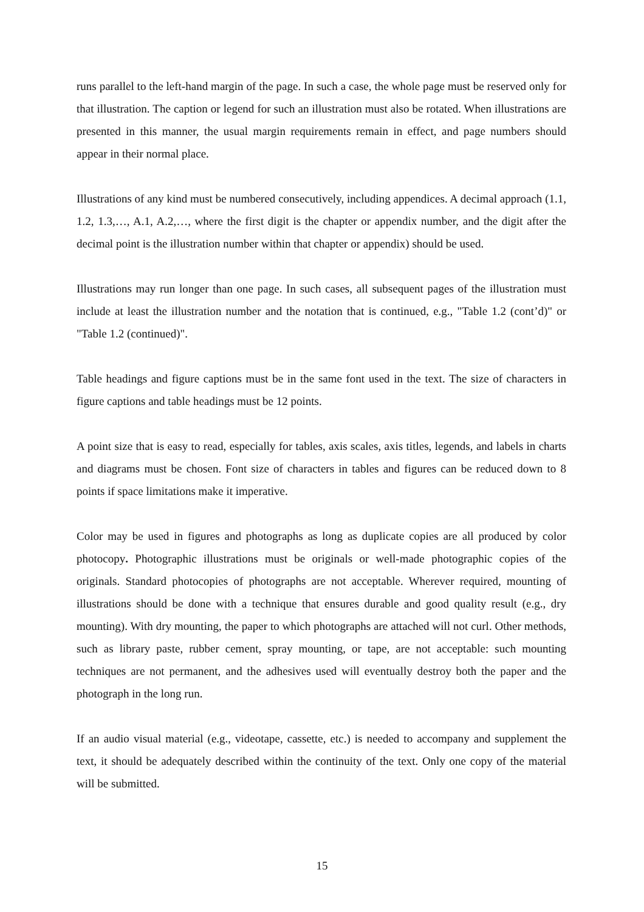runs parallel to the left-hand margin of the page. In such a case, the whole page must be reserved only for that illustration. The caption or legend for such an illustration must also be rotated. When illustrations are presented in this manner, the usual margin requirements remain in effect, and page numbers should appear in their normal place.
Illustrations of any kind must be numbered consecutively, including appendices. A decimal approach (1.1, 1.2, 1.3,…, A.1, A.2,…, where the first digit is the chapter or appendix number, and the digit after the decimal point is the illustration number within that chapter or appendix) should be used.
Illustrations may run longer than one page. In such cases, all subsequent pages of the illustration must include at least the illustration number and the notation that is continued, e.g., "Table 1.2 (cont’d)" or "Table 1.2 (continued)".
Table headings and figure captions must be in the same font used in the text. The size of characters in figure captions and table headings must be 12 points.
A point size that is easy to read, especially for tables, axis scales, axis titles, legends, and labels in charts and diagrams must be chosen. Font size of characters in tables and figures can be reduced down to 8 points if space limitations make it imperative.
Color may be used in figures and photographs as long as duplicate copies are all produced by color photocopy. Photographic illustrations must be originals or well-made photographic copies of the originals. Standard photocopies of photographs are not acceptable. Wherever required, mounting of illustrations should be done with a technique that ensures durable and good quality result (e.g., dry mounting). With dry mounting, the paper to which photographs are attached will not curl. Other methods, such as library paste, rubber cement, spray mounting, or tape, are not acceptable: such mounting techniques are not permanent, and the adhesives used will eventually destroy both the paper and the photograph in the long run.
If an audio visual material (e.g., videotape, cassette, etc.) is needed to accompany and supplement the text, it should be adequately described within the continuity of the text. Only one copy of the material will be submitted.
15